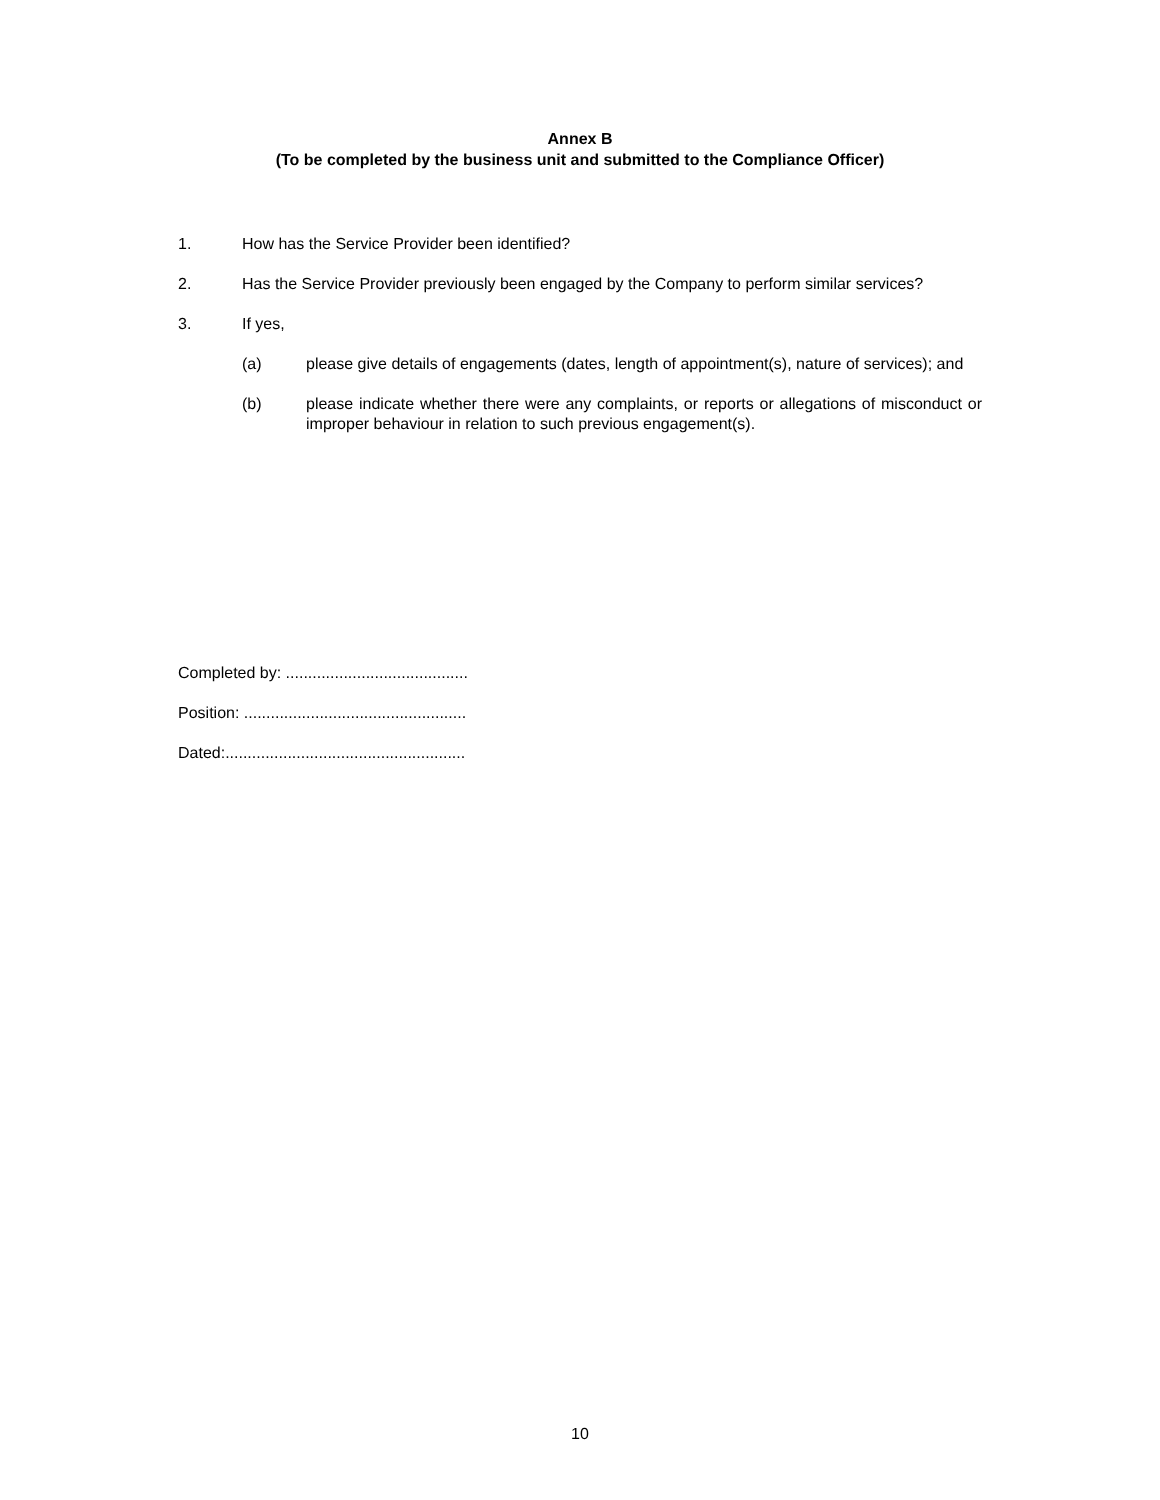Annex B
(To be completed by the business unit and submitted to the Compliance Officer)
1. How has the Service Provider been identified?
2. Has the Service Provider previously been engaged by the Company to perform similar services?
3. If yes,
(a) please give details of engagements (dates, length of appointment(s), nature of services); and
(b) please indicate whether there were any complaints, or reports or allegations of misconduct or improper behaviour in relation to such previous engagement(s).
Completed by: .........................................
Position: ..................................................
Dated:......................................................
10